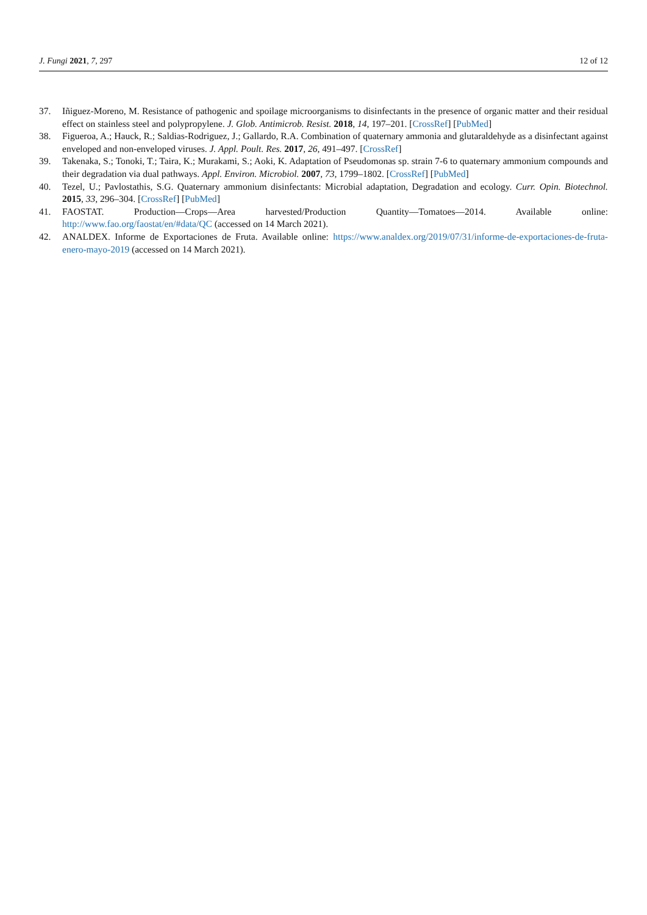J. Fungi 2021, 7, 297 12 of 12
37. Iñiguez-Moreno, M. Resistance of pathogenic and spoilage microorganisms to disinfectants in the presence of organic matter and their residual effect on stainless steel and polypropylene. J. Glob. Antimicrob. Resist. 2018, 14, 197–201. [CrossRef] [PubMed]
38. Figueroa, A.; Hauck, R.; Saldias-Rodriguez, J.; Gallardo, R.A. Combination of quaternary ammonia and glutaraldehyde as a disinfectant against enveloped and non-enveloped viruses. J. Appl. Poult. Res. 2017, 26, 491–497. [CrossRef]
39. Takenaka, S.; Tonoki, T.; Taira, K.; Murakami, S.; Aoki, K. Adaptation of Pseudomonas sp. strain 7-6 to quaternary ammonium compounds and their degradation via dual pathways. Appl. Environ. Microbiol. 2007, 73, 1799–1802. [CrossRef] [PubMed]
40. Tezel, U.; Pavlostathis, S.G. Quaternary ammonium disinfectants: Microbial adaptation, Degradation and ecology. Curr. Opin. Biotechnol. 2015, 33, 296–304. [CrossRef] [PubMed]
41. FAOSTAT. Production—Crops—Area harvested/Production Quantity—Tomatoes—2014. Available online: http://www.fao.org/faostat/en/#data/QC (accessed on 14 March 2021).
42. ANALDEX. Informe de Exportaciones de Fruta. Available online: https://www.analdex.org/2019/07/31/informe-de-exportaciones-de-fruta-enero-mayo-2019 (accessed on 14 March 2021).